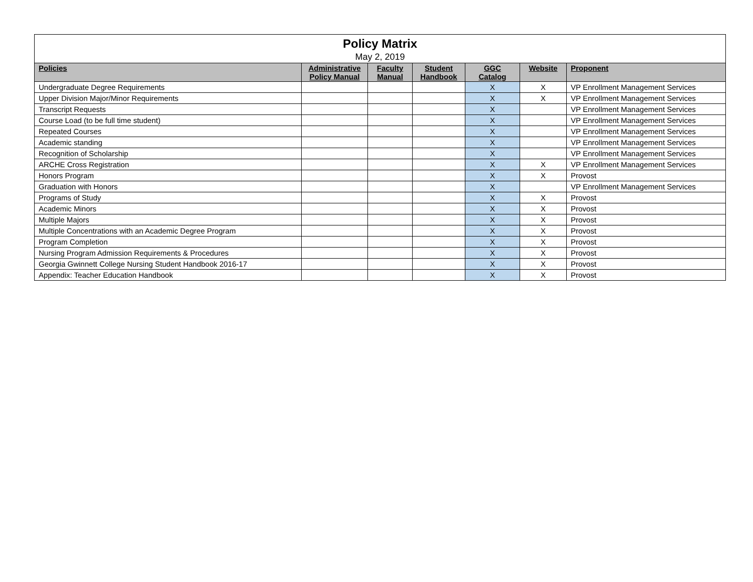| Policy Matrix | | | | | | |
| May 2, 2019 | | | | | | |
| Policies | Administrative Policy Manual | Faculty Manual | Student Handbook | GGC Catalog | Website | Proponent |
| Undergraduate Degree Requirements | | | | X | X | VP Enrollment Management Services |
| Upper Division Major/Minor Requirements | | | | X | X | VP Enrollment Management Services |
| Transcript Requests | | | | X | | VP Enrollment Management Services |
| Course Load (to be full time student) | | | | X | | VP Enrollment Management Services |
| Repeated Courses | | | | X | | VP Enrollment Management Services |
| Academic standing | | | | X | | VP Enrollment Management Services |
| Recognition of Scholarship | | | | X | | VP Enrollment Management Services |
| ARCHE Cross Registration | | | | X | X | VP Enrollment Management Services |
| Honors Program | | | | X | X | Provost |
| Graduation with Honors | | | | X | | VP Enrollment Management Services |
| Programs of Study | | | | X | X | Provost |
| Academic Minors | | | | X | X | Provost |
| Multiple Majors | | | | X | X | Provost |
| Multiple Concentrations with an Academic Degree Program | | | | X | X | Provost |
| Program Completion | | | | X | X | Provost |
| Nursing Program Admission Requirements & Procedures | | | | X | X | Provost |
| Georgia Gwinnett College Nursing Student Handbook 2016-17 | | | | X | X | Provost |
| Appendix: Teacher Education Handbook | | | | X | X | Provost |